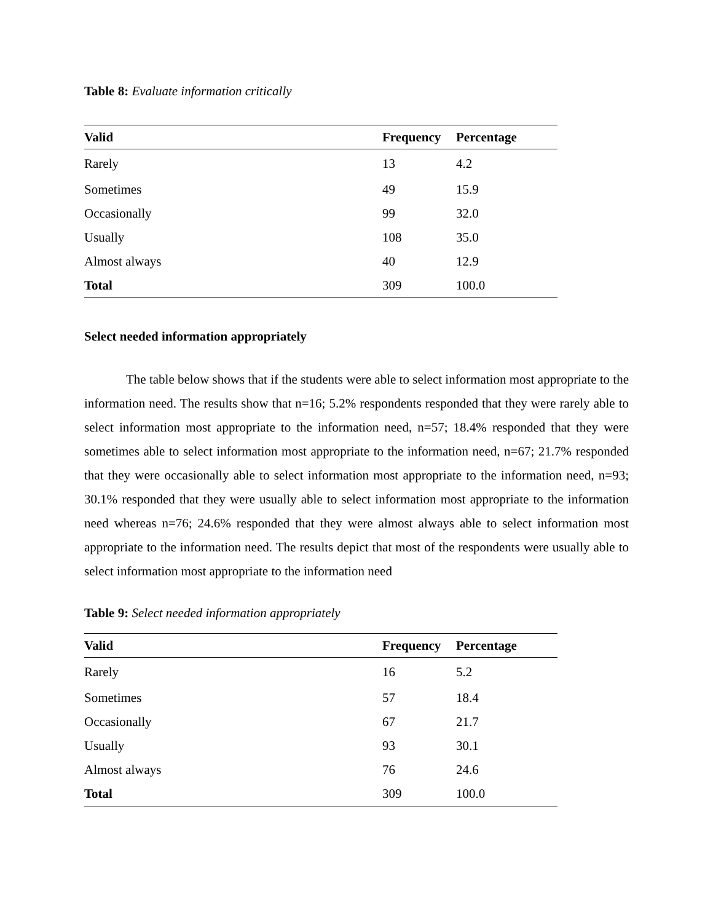Table 8: Evaluate information critically
| Valid | Frequency | Percentage |
| --- | --- | --- |
| Rarely | 13 | 4.2 |
| Sometimes | 49 | 15.9 |
| Occasionally | 99 | 32.0 |
| Usually | 108 | 35.0 |
| Almost always | 40 | 12.9 |
| Total | 309 | 100.0 |
Select needed information appropriately
The table below shows that if the students were able to select information most appropriate to the information need. The results show that n=16; 5.2% respondents responded that they were rarely able to select information most appropriate to the information need, n=57; 18.4% responded that they were sometimes able to select information most appropriate to the information need, n=67; 21.7% responded that they were occasionally able to select information most appropriate to the information need, n=93; 30.1% responded that they were usually able to select information most appropriate to the information need whereas n=76; 24.6% responded that they were almost always able to select information most appropriate to the information need. The results depict that most of the respondents were usually able to select information most appropriate to the information need
Table 9: Select needed information appropriately
| Valid | Frequency | Percentage |
| --- | --- | --- |
| Rarely | 16 | 5.2 |
| Sometimes | 57 | 18.4 |
| Occasionally | 67 | 21.7 |
| Usually | 93 | 30.1 |
| Almost always | 76 | 24.6 |
| Total | 309 | 100.0 |